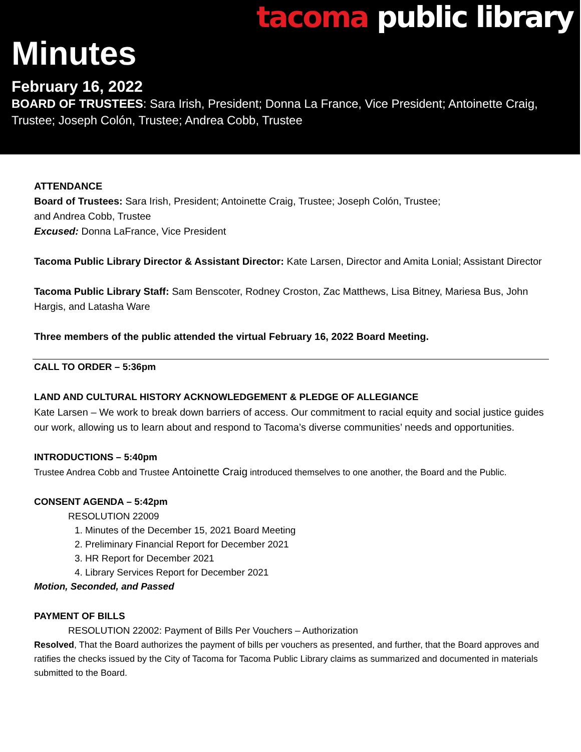tacoma public library
Minutes
February 16, 2022
BOARD OF TRUSTEES: Sara Irish, President; Donna La France, Vice President; Antoinette Craig, Trustee; Joseph Colón, Trustee; Andrea Cobb, Trustee
ATTENDANCE
Board of Trustees: Sara Irish, President; Antoinette Craig, Trustee; Joseph Colón, Trustee;
and Andrea Cobb, Trustee
Excused: Donna LaFrance, Vice President
Tacoma Public Library Director & Assistant Director: Kate Larsen, Director and Amita Lonial; Assistant Director
Tacoma Public Library Staff: Sam Benscoter, Rodney Croston, Zac Matthews, Lisa Bitney, Mariesa Bus, John Hargis, and Latasha Ware
Three members of the public attended the virtual February 16, 2022 Board Meeting.
CALL TO ORDER – 5:36pm
LAND AND CULTURAL HISTORY ACKNOWLEDGEMENT & PLEDGE OF ALLEGIANCE
Kate Larsen – We work to break down barriers of access. Our commitment to racial equity and social justice guides our work, allowing us to learn about and respond to Tacoma’s diverse communities’ needs and opportunities.
INTRODUCTIONS – 5:40pm
Trustee Andrea Cobb and Trustee Antoinette Craig introduced themselves to one another, the Board and the Public.
CONSENT AGENDA – 5:42pm
RESOLUTION 22009
1. Minutes of the December 15, 2021 Board Meeting
2. Preliminary Financial Report for December 2021
3. HR Report for December 2021
4. Library Services Report for December 2021
Motion, Seconded, and Passed
PAYMENT OF BILLS
RESOLUTION 22002: Payment of Bills Per Vouchers – Authorization
Resolved, That the Board authorizes the payment of bills per vouchers as presented, and further, that the Board approves and ratifies the checks issued by the City of Tacoma for Tacoma Public Library claims as summarized and documented in materials submitted to the Board.